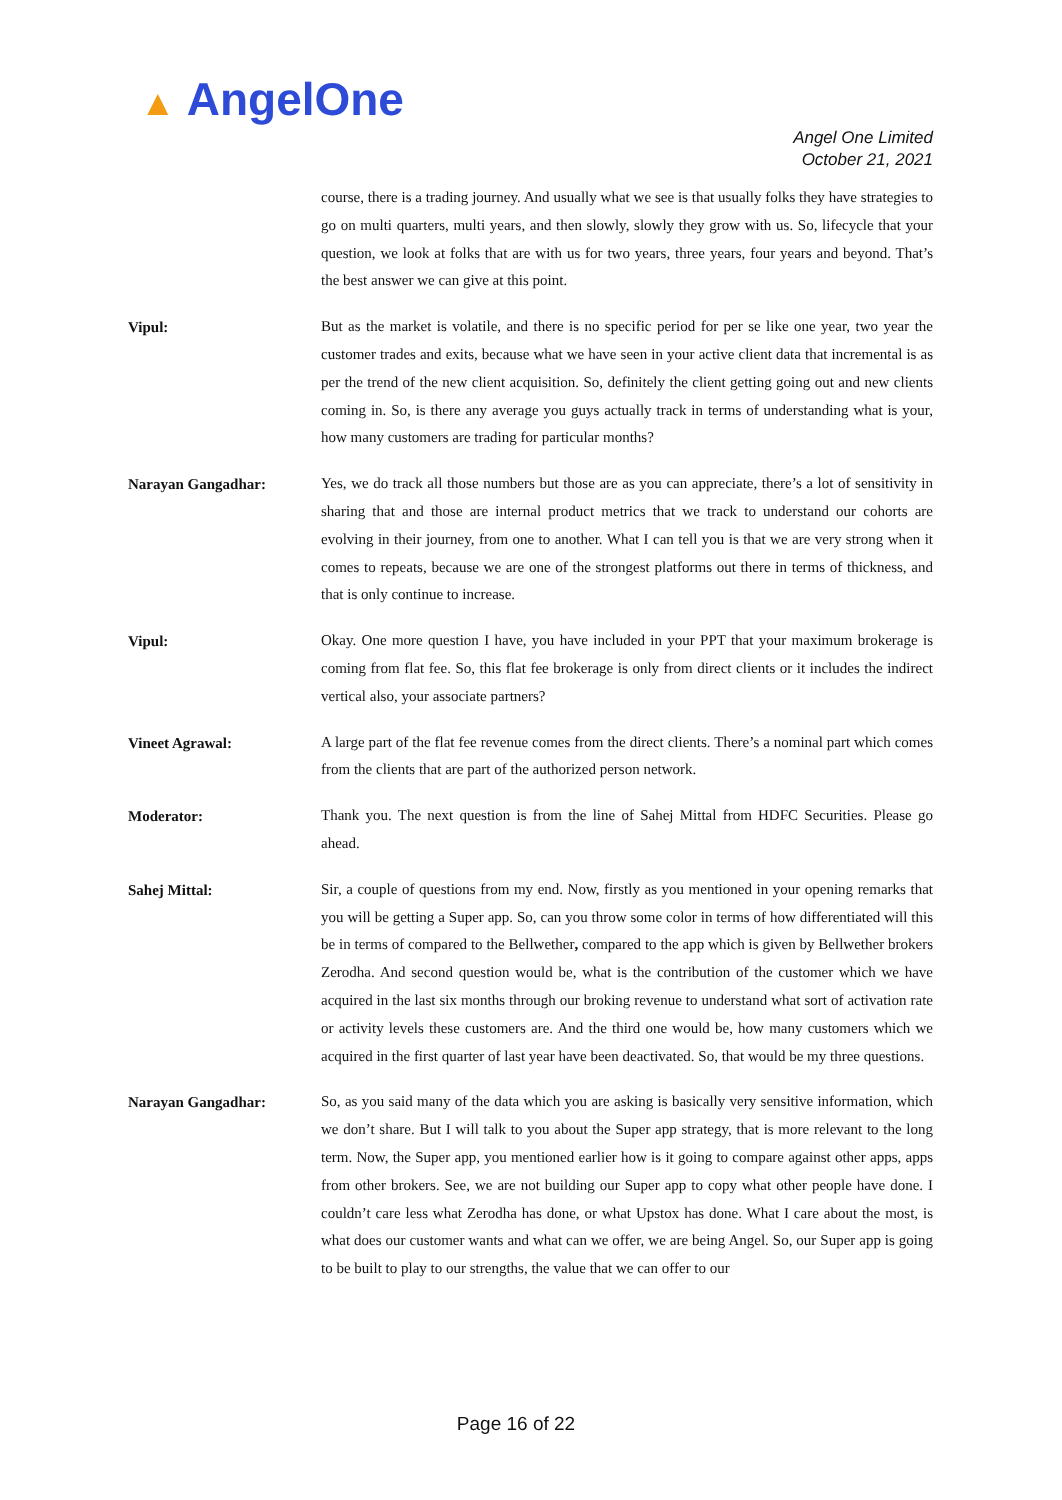▲ AngelOne
Angel One Limited
October 21, 2021
course, there is a trading journey. And usually what we see is that usually folks they have strategies to go on multi quarters, multi years, and then slowly, slowly they grow with us. So, lifecycle that your question, we look at folks that are with us for two years, three years, four years and beyond. That’s the best answer we can give at this point.
Vipul:
But as the market is volatile, and there is no specific period for per se like one year, two year the customer trades and exits, because what we have seen in your active client data that incremental is as per the trend of the new client acquisition. So, definitely the client getting going out and new clients coming in. So, is there any average you guys actually track in terms of understanding what is your, how many customers are trading for particular months?
Narayan Gangadhar:
Yes, we do track all those numbers but those are as you can appreciate, there’s a lot of sensitivity in sharing that and those are internal product metrics that we track to understand our cohorts are evolving in their journey, from one to another. What I can tell you is that we are very strong when it comes to repeats, because we are one of the strongest platforms out there in terms of thickness, and that is only continue to increase.
Vipul:
Okay. One more question I have, you have included in your PPT that your maximum brokerage is coming from flat fee. So, this flat fee brokerage is only from direct clients or it includes the indirect vertical also, your associate partners?
Vineet Agrawal:
A large part of the flat fee revenue comes from the direct clients. There’s a nominal part which comes from the clients that are part of the authorized person network.
Moderator:
Thank you. The next question is from the line of Sahej Mittal from HDFC Securities. Please go ahead.
Sahej Mittal:
Sir, a couple of questions from my end. Now, firstly as you mentioned in your opening remarks that you will be getting a Super app. So, can you throw some color in terms of how differentiated will this be in terms of compared to the Bellwether, compared to the app which is given by Bellwether brokers Zerodha. And second question would be, what is the contribution of the customer which we have acquired in the last six months through our broking revenue to understand what sort of activation rate or activity levels these customers are. And the third one would be, how many customers which we acquired in the first quarter of last year have been deactivated. So, that would be my three questions.
Narayan Gangadhar:
So, as you said many of the data which you are asking is basically very sensitive information, which we don’t share. But I will talk to you about the Super app strategy, that is more relevant to the long term. Now, the Super app, you mentioned earlier how is it going to compare against other apps, apps from other brokers. See, we are not building our Super app to copy what other people have done. I couldn’t care less what Zerodha has done, or what Upstox has done. What I care about the most, is what does our customer wants and what can we offer, we are being Angel. So, our Super app is going to be built to play to our strengths, the value that we can offer to our
Page 16 of 22